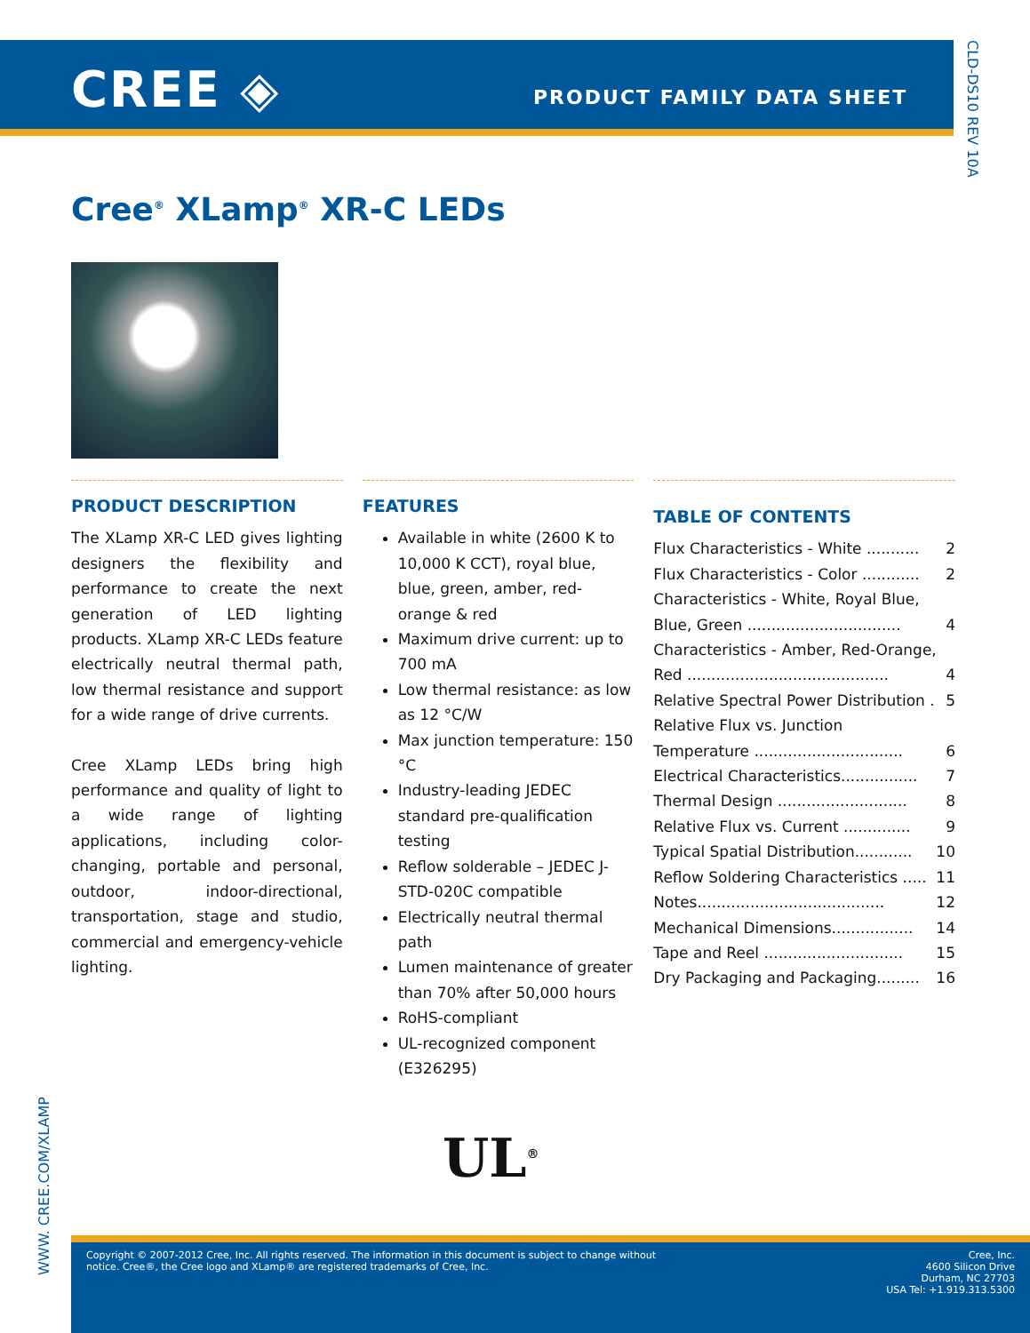CREE ◈ PRODUCT FAMILY DATA SHEET
CLD-DS10 REV 10A
Cree<sup>®</sup> XLamp<sup>®</sup> XR-C LEDs
PRODUCT DESCRIPTION
The XLamp XR-C LED gives lighting designers the flexibility and performance to create the next generation of LED lighting products. XLamp XR-C LEDs feature electrically neutral thermal path, low thermal resistance and support for a wide range of drive currents.
Cree XLamp LEDs bring high performance and quality of light to a wide range of lighting applications, including color-changing, portable and personal, outdoor, indoor-directional, transportation, stage and studio, commercial and emergency-vehicle lighting.
FEATURES
Available in white (2600 K to 10,000 K CCT), royal blue, blue, green, amber, red-orange & red
Maximum drive current: up to 700 mA
Low thermal resistance: as low as 12 °C/W
Max junction temperature: 150 °C
Industry-leading JEDEC standard pre-qualification testing
Reflow solderable – JEDEC J-STD-020C compatible
Electrically neutral thermal path
Lumen maintenance of greater than 70% after 50,000 hours
RoHS-compliant
UL-recognized component (E326295)
TABLE OF CONTENTS
Flux Characteristics - White ........... 2
Flux Characteristics - Color ............ 2
Characteristics - White, Royal Blue,
Blue, Green ................................ 4
Characteristics - Amber, Red-Orange,
Red .......................................... 4
Relative Spectral Power Distribution . 5
Relative Flux vs. Junction
Temperature ............................... 6
Electrical Characteristics................ 7
Thermal Design ........................... 8
Relative Flux vs. Current .............. 9
Typical Spatial Distribution............ 10
Reflow Soldering Characteristics ..... 11
Notes....................................... 12
Mechanical Dimensions................. 14
Tape and Reel ............................. 15
Dry Packaging and Packaging......... 16
UL<sup>®</sup>
WWW. CREE.COM/XLAMP
Copyright © 2007-2012 Cree, Inc. All rights reserved. The information in this document is subject to change without
notice. Cree®, the Cree logo and XLamp® are registered trademarks of Cree, Inc.
Cree, Inc.
4600 Silicon Drive
Durham, NC 27703
USA Tel: +1.919.313.5300